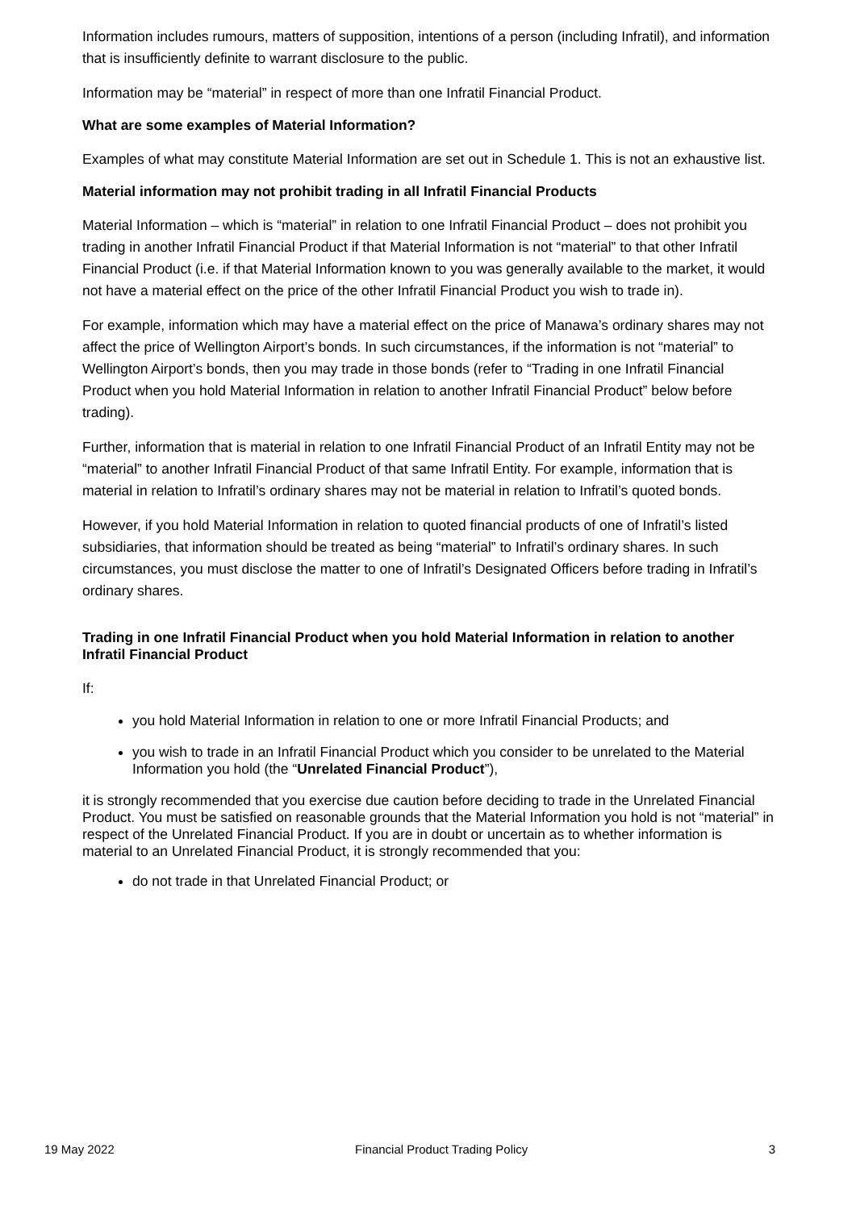Information includes rumours, matters of supposition, intentions of a person (including Infratil), and information that is insufficiently definite to warrant disclosure to the public.
Information may be “material” in respect of more than one Infratil Financial Product.
What are some examples of Material Information?
Examples of what may constitute Material Information are set out in Schedule 1. This is not an exhaustive list.
Material information may not prohibit trading in all Infratil Financial Products
Material Information – which is “material” in relation to one Infratil Financial Product – does not prohibit you trading in another Infratil Financial Product if that Material Information is not “material” to that other Infratil Financial Product (i.e. if that Material Information known to you was generally available to the market, it would not have a material effect on the price of the other Infratil Financial Product you wish to trade in).
For example, information which may have a material effect on the price of Manawa’s ordinary shares may not affect the price of Wellington Airport’s bonds. In such circumstances, if the information is not “material” to Wellington Airport’s bonds, then you may trade in those bonds (refer to “Trading in one Infratil Financial Product when you hold Material Information in relation to another Infratil Financial Product” below before trading).
Further, information that is material in relation to one Infratil Financial Product of an Infratil Entity may not be “material” to another Infratil Financial Product of that same Infratil Entity. For example, information that is material in relation to Infratil’s ordinary shares may not be material in relation to Infratil’s quoted bonds.
However, if you hold Material Information in relation to quoted financial products of one of Infratil’s listed subsidiaries, that information should be treated as being “material” to Infratil’s ordinary shares. In such circumstances, you must disclose the matter to one of Infratil’s Designated Officers before trading in Infratil’s ordinary shares.
Trading in one Infratil Financial Product when you hold Material Information in relation to another Infratil Financial Product
If:
you hold Material Information in relation to one or more Infratil Financial Products; and
you wish to trade in an Infratil Financial Product which you consider to be unrelated to the Material Information you hold (the “Unrelated Financial Product”),
it is strongly recommended that you exercise due caution before deciding to trade in the Unrelated Financial Product. You must be satisfied on reasonable grounds that the Material Information you hold is not “material” in respect of the Unrelated Financial Product. If you are in doubt or uncertain as to whether information is material to an Unrelated Financial Product, it is strongly recommended that you:
do not trade in that Unrelated Financial Product; or
19 May 2022 Financial Product Trading Policy 3